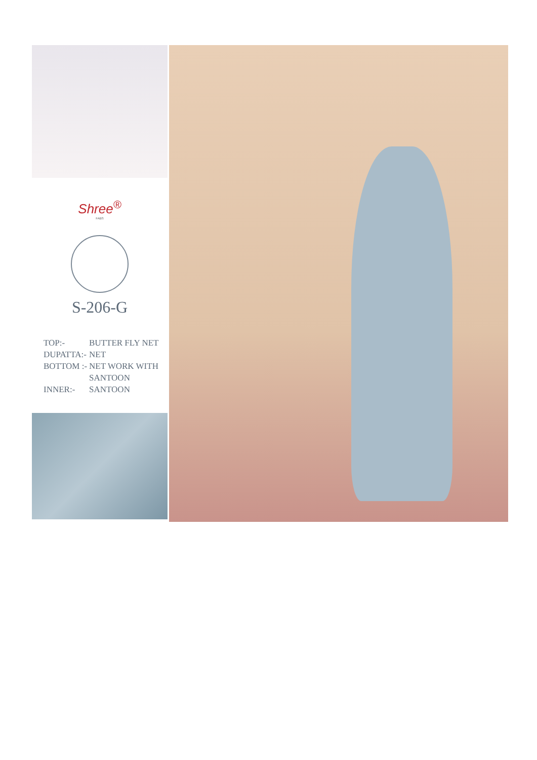Shree<sup>®</sup>
FABS
S-206-G
TOP:- BUTTER FLY NET
DUPATTA:- NET
BOTTOM :- NET WORK WITH
SANTOON
INNER:- SANTOON